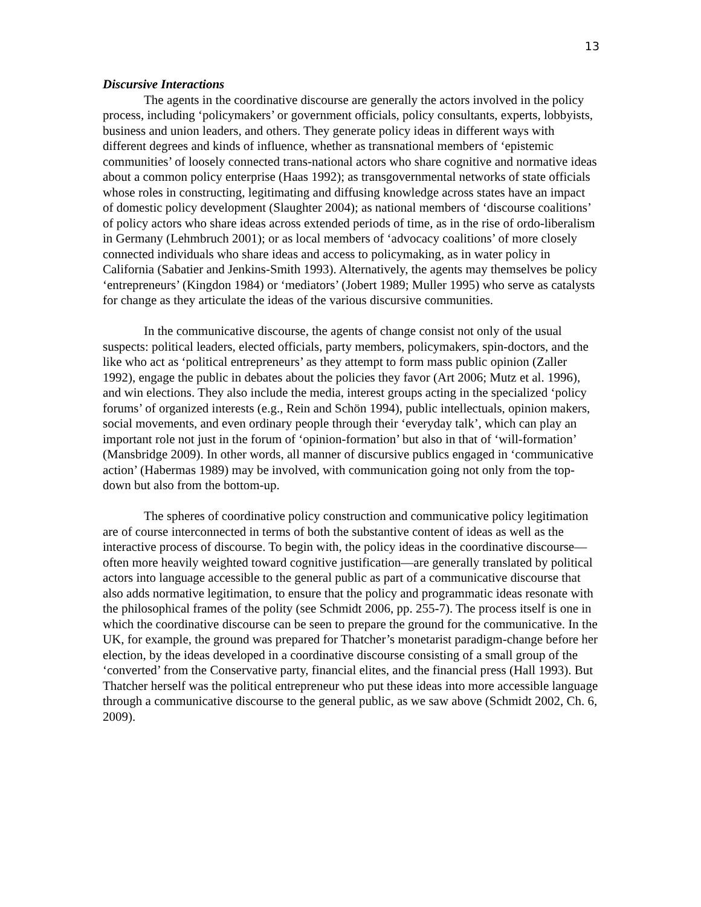13
Discursive Interactions
The agents in the coordinative discourse are generally the actors involved in the policy process, including ‘policymakers’ or government officials, policy consultants, experts, lobbyists, business and union leaders, and others. They generate policy ideas in different ways with different degrees and kinds of influence, whether as transnational members of ‘epistemic communities’ of loosely connected trans-national actors who share cognitive and normative ideas about a common policy enterprise (Haas 1992); as transgovernmental networks of state officials whose roles in constructing, legitimating and diffusing knowledge across states have an impact of domestic policy development (Slaughter 2004); as national members of ‘discourse coalitions’ of policy actors who share ideas across extended periods of time, as in the rise of ordo-liberalism in Germany (Lehmbruch 2001); or as local members of ‘advocacy coalitions’ of more closely connected individuals who share ideas and access to policymaking, as in water policy in California (Sabatier and Jenkins-Smith 1993). Alternatively, the agents may themselves be policy ‘entrepreneurs’ (Kingdon 1984) or ‘mediators’ (Jobert 1989; Muller 1995) who serve as catalysts for change as they articulate the ideas of the various discursive communities.
In the communicative discourse, the agents of change consist not only of the usual suspects: political leaders, elected officials, party members, policymakers, spin-doctors, and the like who act as ‘political entrepreneurs’ as they attempt to form mass public opinion (Zaller 1992), engage the public in debates about the policies they favor (Art 2006; Mutz et al. 1996), and win elections. They also include the media, interest groups acting in the specialized ‘policy forums’ of organized interests (e.g., Rein and Schön 1994), public intellectuals, opinion makers, social movements, and even ordinary people through their ‘everyday talk’, which can play an important role not just in the forum of ‘opinion-formation’ but also in that of ‘will-formation’ (Mansbridge 2009). In other words, all manner of discursive publics engaged in ‘communicative action’ (Habermas 1989) may be involved, with communication going not only from the top-down but also from the bottom-up.
The spheres of coordinative policy construction and communicative policy legitimation are of course interconnected in terms of both the substantive content of ideas as well as the interactive process of discourse. To begin with, the policy ideas in the coordinative discourse—often more heavily weighted toward cognitive justification—are generally translated by political actors into language accessible to the general public as part of a communicative discourse that also adds normative legitimation, to ensure that the policy and programmatic ideas resonate with the philosophical frames of the polity (see Schmidt 2006, pp. 255-7). The process itself is one in which the coordinative discourse can be seen to prepare the ground for the communicative. In the UK, for example, the ground was prepared for Thatcher’s monetarist paradigm-change before her election, by the ideas developed in a coordinative discourse consisting of a small group of the ‘converted’ from the Conservative party, financial elites, and the financial press (Hall 1993). But Thatcher herself was the political entrepreneur who put these ideas into more accessible language through a communicative discourse to the general public, as we saw above (Schmidt 2002, Ch. 6, 2009).